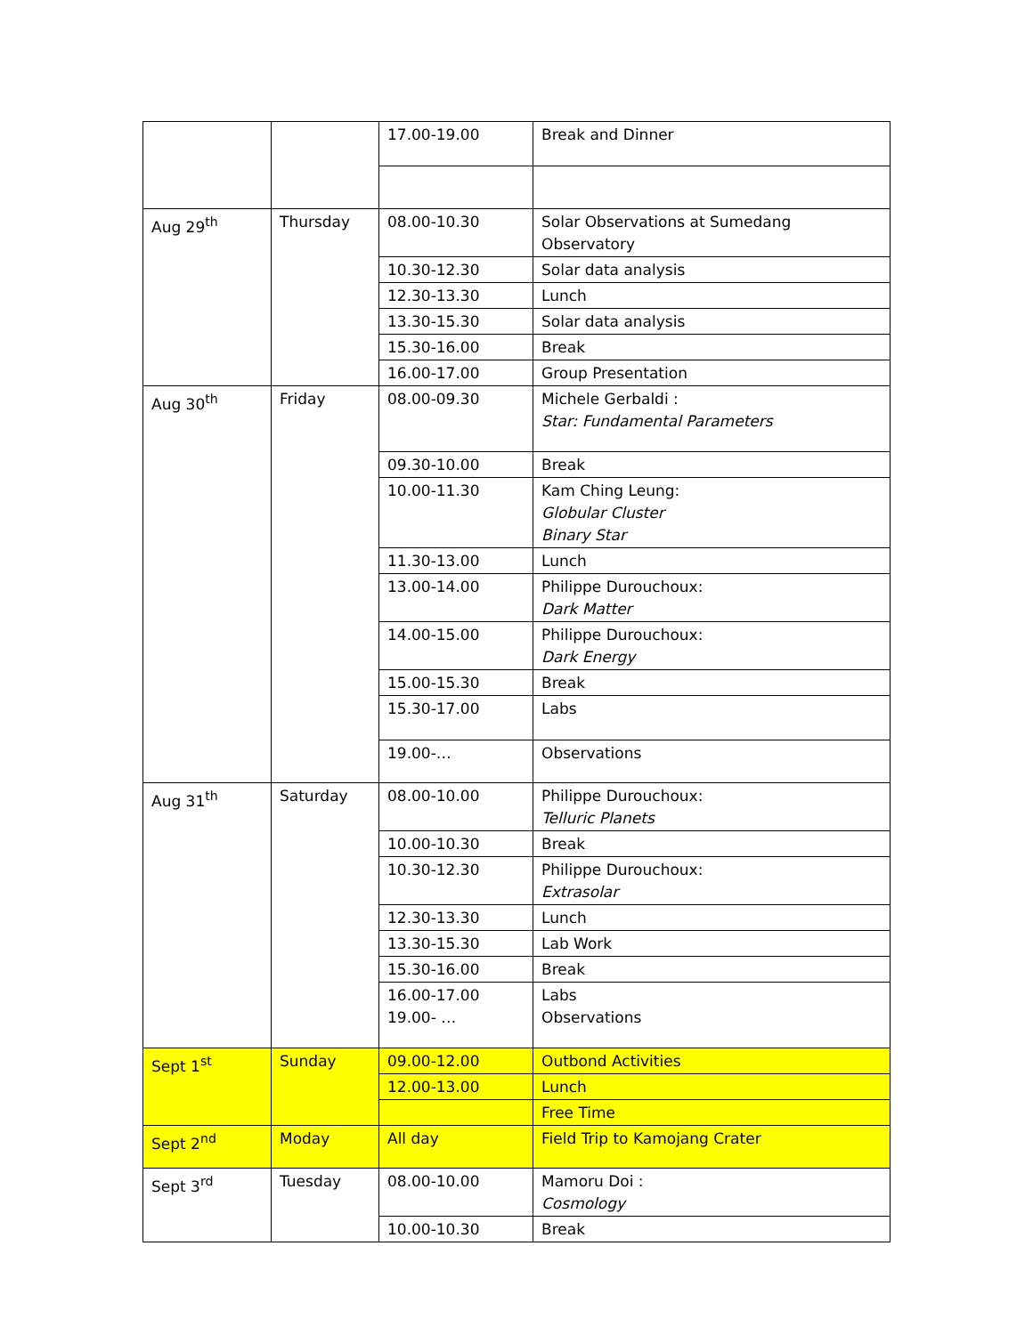| | | 17.00-19.00 | Break and Dinner |
| Aug 29<sup>th</sup> | Thursday | 08.00-10.30 | Solar Observations at Sumedang Observatory |
| | | 10.30-12.30 | Solar data analysis |
| | | 12.30-13.30 | Lunch |
| | | 13.30-15.30 | Solar data analysis |
| | | 15.30-16.00 | Break |
| | | 16.00-17.00 | Group Presentation |
| Aug 30<sup>th</sup> | Friday | 08.00-09.30 | Michele Gerbaldi : Star: Fundamental Parameters |
| | | 09.30-10.00 | Break |
| | | 10.00-11.30 | Kam Ching Leung: Globular Cluster Binary Star |
| | | 11.30-13.00 | Lunch |
| | | 13.00-14.00 | Philippe Durouchoux: Dark Matter |
| | | 14.00-15.00 | Philippe Durouchoux: Dark Energy |
| | | 15.00-15.30 | Break |
| | | 15.30-17.00 | Labs |
| | | 19.00-… | Observations |
| Aug 31<sup>th</sup> | Saturday | 08.00-10.00 | Philippe Durouchoux: Telluric Planets |
| | | 10.00-10.30 | Break |
| | | 10.30-12.30 | Philippe Durouchoux: Extrasolar |
| | | 12.30-13.30 | Lunch |
| | | 13.30-15.30 | Lab Work |
| | | 15.30-16.00 | Break |
| | | 16.00-17.00 19.00- … | Labs Observations |
| Sept 1<sup>st</sup> | Sunday | 09.00-12.00 | Outbond Activities |
| | | 12.00-13.00 | Lunch |
| | | | Free Time |
| Sept 2<sup>nd</sup> | Moday | All day | Field Trip to Kamojang Crater |
| Sept 3<sup>rd</sup> | Tuesday | 08.00-10.00 | Mamoru Doi : Cosmology |
| | | 10.00-10.30 | Break |